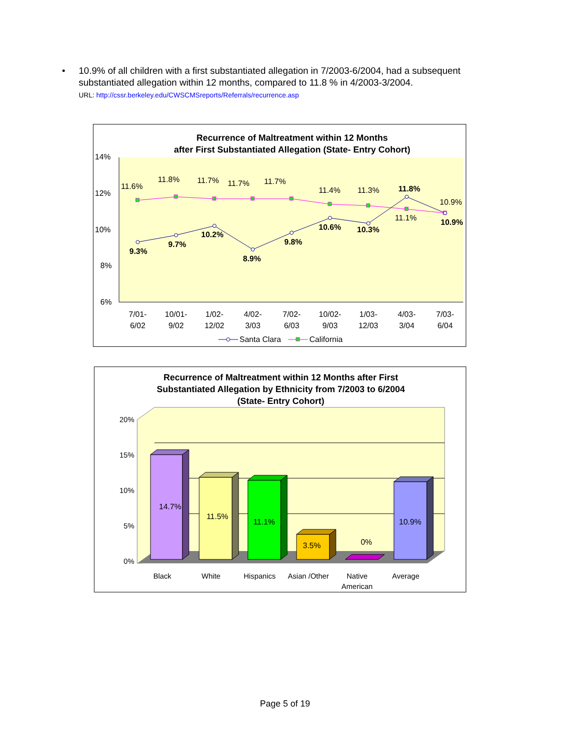•
10.9% of all children with a first substantiated allegation in 7/2003-6/2004, had a subsequent substantiated allegation within 12 months, compared to 11.8 % in 4/2003-3/2004.
URL: http://cssr.berkeley.edu/CWSCMSreports/Referrals/recurrence.asp
Recurrence of Maltreatment within 12 Months
after First Substantiated Allegation (State- Entry Cohort)
14%
12%
10%
8%
6%
11.6%
11.8%
11.7%
11.7%
11.7%
11.4%
11.3%
11.1%
10.9%
9.3%
9.7%
10.2%
8.9%
9.8%
10.6%
10.3%
11.8%
10.9%
7/01-
6/02
10/01-
9/02
1/02-
12/02
4/02-
3/03
7/02-
6/03
10/02-
9/03
1/03-
12/03
4/03-
3/04
7/03-
6/04
Santa Clara
California
Recurrence of Maltreatment within 12 Months after First
Substantiated Allegation by Ethnicity from 7/2003 to 6/2004
(State- Entry Cohort)
20%
15%
10%
5%
0%
14.7%
11.5%
11.1%
3.5%
0%
10.9%
Black
White
Hispanics
Asian /Other
Native
American
Average
Page 5 of 19